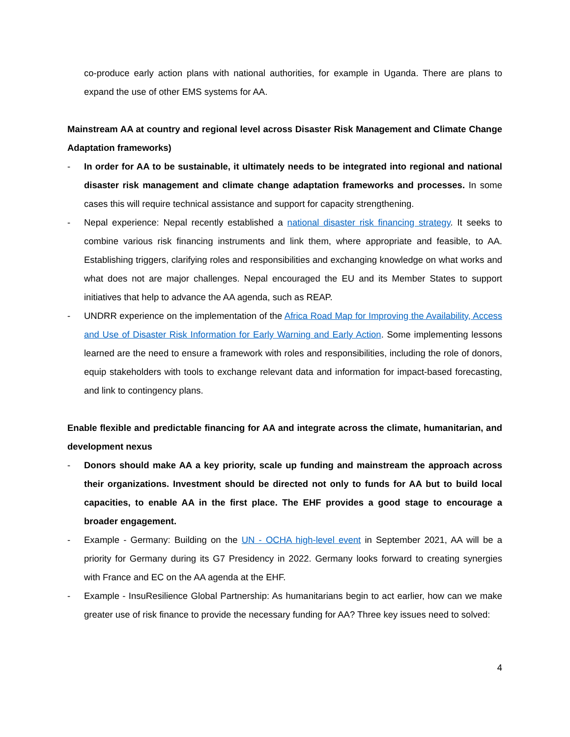co-produce early action plans with national authorities, for example in Uganda. There are plans to expand the use of other EMS systems for AA.
Mainstream AA at country and regional level across Disaster Risk Management and Climate Change Adaptation frameworks)
- In order for AA to be sustainable, it ultimately needs to be integrated into regional and national disaster risk management and climate change adaptation frameworks and processes. In some cases this will require technical assistance and support for capacity strengthening.
- Nepal experience: Nepal recently established a national disaster risk financing strategy. It seeks to combine various risk financing instruments and link them, where appropriate and feasible, to AA. Establishing triggers, clarifying roles and responsibilities and exchanging knowledge on what works and what does not are major challenges. Nepal encouraged the EU and its Member States to support initiatives that help to advance the AA agenda, such as REAP.
- UNDRR experience on the implementation of the Africa Road Map for Improving the Availability, Access and Use of Disaster Risk Information for Early Warning and Early Action. Some implementing lessons learned are the need to ensure a framework with roles and responsibilities, including the role of donors, equip stakeholders with tools to exchange relevant data and information for impact-based forecasting, and link to contingency plans.
Enable flexible and predictable financing for AA and integrate across the climate, humanitarian, and development nexus
- Donors should make AA a key priority, scale up funding and mainstream the approach across their organizations. Investment should be directed not only to funds for AA but to build local capacities, to enable AA in the first place. The EHF provides a good stage to encourage a broader engagement.
- Example - Germany: Building on the UN - OCHA high-level event in September 2021, AA will be a priority for Germany during its G7 Presidency in 2022. Germany looks forward to creating synergies with France and EC on the AA agenda at the EHF.
- Example - InsuResilience Global Partnership: As humanitarians begin to act earlier, how can we make greater use of risk finance to provide the necessary funding for AA? Three key issues need to solved:
4